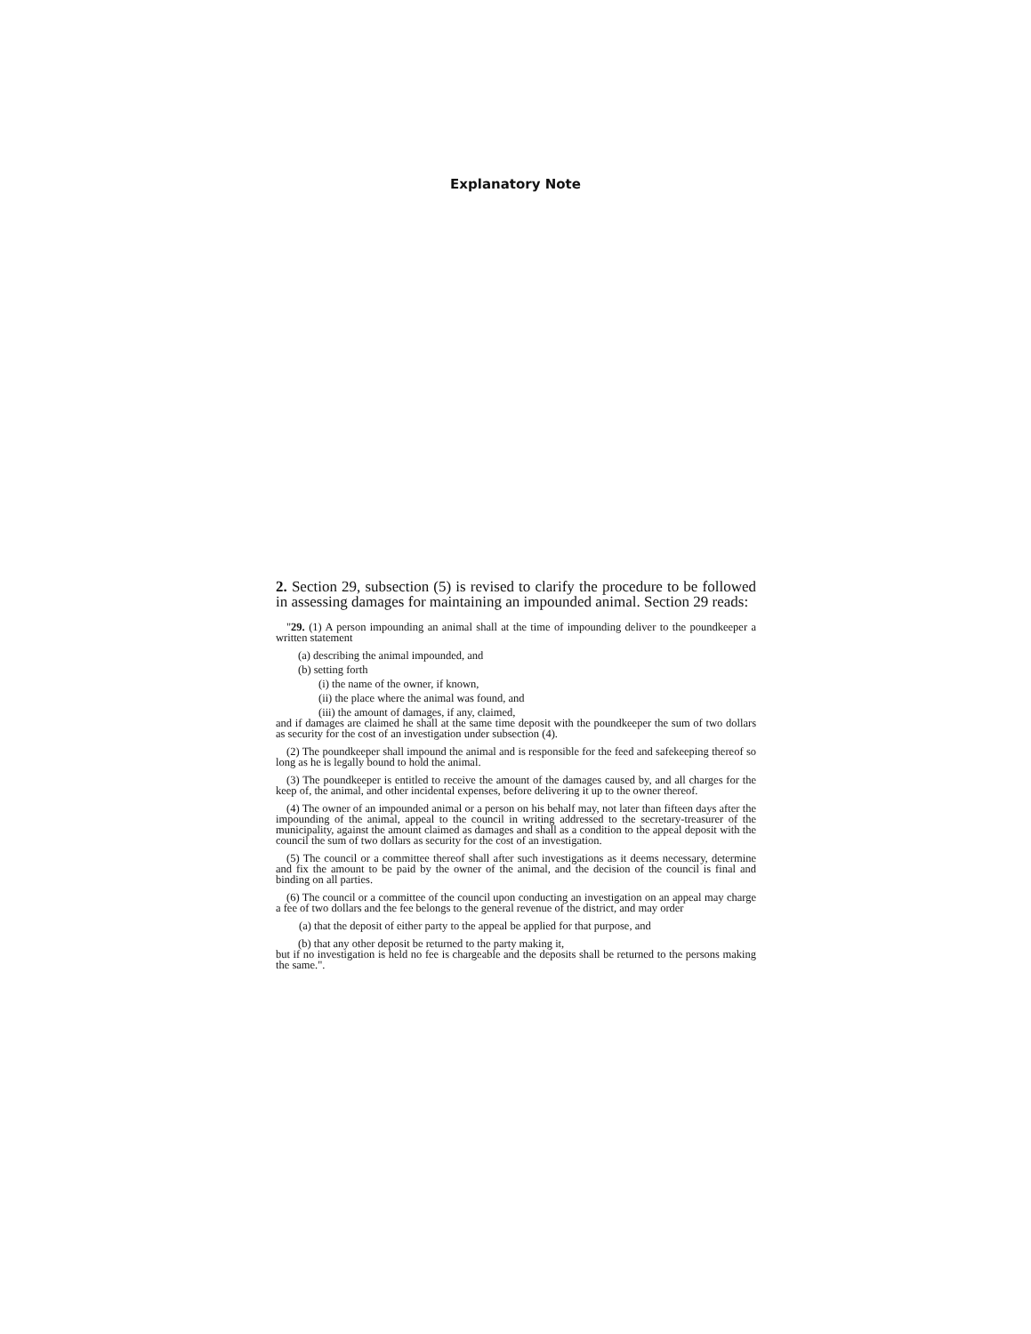Explanatory Note
2. Section 29, subsection (5) is revised to clarify the procedure to be followed in assessing damages for maintaining an impounded animal. Section 29 reads:
"29. (1) A person impounding an animal shall at the time of impounding deliver to the poundkeeper a written statement
(a) describing the animal impounded, and
(b) setting forth
(i) the name of the owner, if known,
(ii) the place where the animal was found, and
(iii) the amount of damages, if any, claimed,
and if damages are claimed he shall at the same time deposit with the poundkeeper the sum of two dollars as security for the cost of an investigation under subsection (4).
(2) The poundkeeper shall impound the animal and is responsible for the feed and safekeeping thereof so long as he is legally bound to hold the animal.
(3) The poundkeeper is entitled to receive the amount of the damages caused by, and all charges for the keep of, the animal, and other incidental expenses, before delivering it up to the owner thereof.
(4) The owner of an impounded animal or a person on his behalf may, not later than fifteen days after the impounding of the animal, appeal to the council in writing addressed to the secretary-treasurer of the municipality, against the amount claimed as damages and shall as a condition to the appeal deposit with the council the sum of two dollars as security for the cost of an investigation.
(5) The council or a committee thereof shall after such investigations as it deems necessary, determine and fix the amount to be paid by the owner of the animal, and the decision of the council is final and binding on all parties.
(6) The council or a committee of the council upon conducting an investigation on an appeal may charge a fee of two dollars and the fee belongs to the general revenue of the district, and may order
(a) that the deposit of either party to the appeal be applied for that purpose, and
(b) that any other deposit be returned to the party making it,
but if no investigation is held no fee is chargeable and the deposits shall be returned to the persons making the same.".